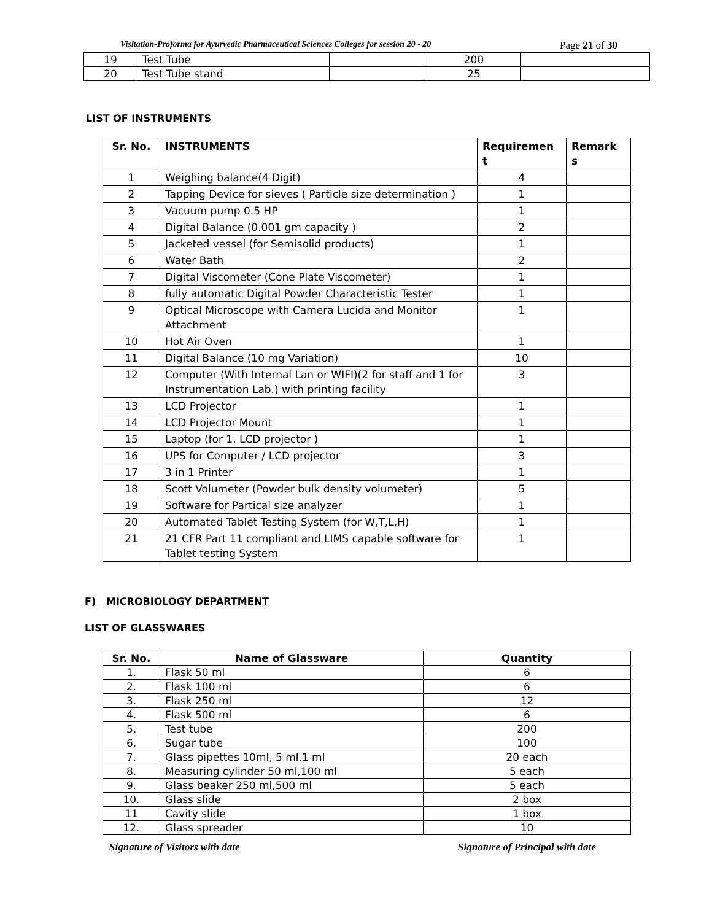Visitation-Proforma for Ayurvedic Pharmaceutical Sciences Colleges for session 20 - 20 Page 21 of 30
| 19 | Test Tube | | 200 | |
| 20 | Test Tube stand | | 25 | |
LIST OF INSTRUMENTS
| Sr. No. | INSTRUMENTS | Requiremen t | Remark s |
| --- | --- | --- | --- |
| 1 | Weighing balance(4 Digit) | 4 | |
| 2 | Tapping Device for sieves ( Particle size determination ) | 1 | |
| 3 | Vacuum pump 0.5 HP | 1 | |
| 4 | Digital Balance (0.001 gm capacity ) | 2 | |
| 5 | Jacketed vessel (for Semisolid products) | 1 | |
| 6 | Water Bath | 2 | |
| 7 | Digital Viscometer (Cone Plate Viscometer) | 1 | |
| 8 | fully automatic Digital Powder Characteristic Tester | 1 | |
| 9 | Optical Microscope with Camera Lucida and Monitor Attachment | 1 | |
| 10 | Hot Air Oven | 1 | |
| 11 | Digital Balance (10 mg Variation) | 10 | |
| 12 | Computer (With Internal Lan or WIFI)(2 for staff and 1 for Instrumentation Lab.) with printing facility | 3 | |
| 13 | LCD Projector | 1 | |
| 14 | LCD Projector Mount | 1 | |
| 15 | Laptop (for 1. LCD projector ) | 1 | |
| 16 | UPS for Computer / LCD projector | 3 | |
| 17 | 3 in 1 Printer | 1 | |
| 18 | Scott Volumeter (Powder bulk density volumeter) | 5 | |
| 19 | Software for Partical size analyzer | 1 | |
| 20 | Automated Tablet Testing System (for W,T,L,H) | 1 | |
| 21 | 21 CFR Part 11 compliant and LIMS capable software for Tablet testing System | 1 | |
F) MICROBIOLOGY DEPARTMENT
LIST OF GLASSWARES
| Sr. No. | Name of Glassware | Quantity |
| --- | --- | --- |
| 1. | Flask 50 ml | 6 |
| 2. | Flask 100 ml | 6 |
| 3. | Flask 250 ml | 12 |
| 4. | Flask 500 ml | 6 |
| 5. | Test tube | 200 |
| 6. | Sugar tube | 100 |
| 7. | Glass pipettes 10ml, 5 ml,1 ml | 20 each |
| 8. | Measuring cylinder 50 ml,100 ml | 5 each |
| 9. | Glass beaker 250 ml,500 ml | 5 each |
| 10. | Glass slide | 2 box |
| 11 | Cavity slide | 1 box |
| 12. | Glass spreader | 10 |
Signature of Visitors with date
Signature of Principal with date